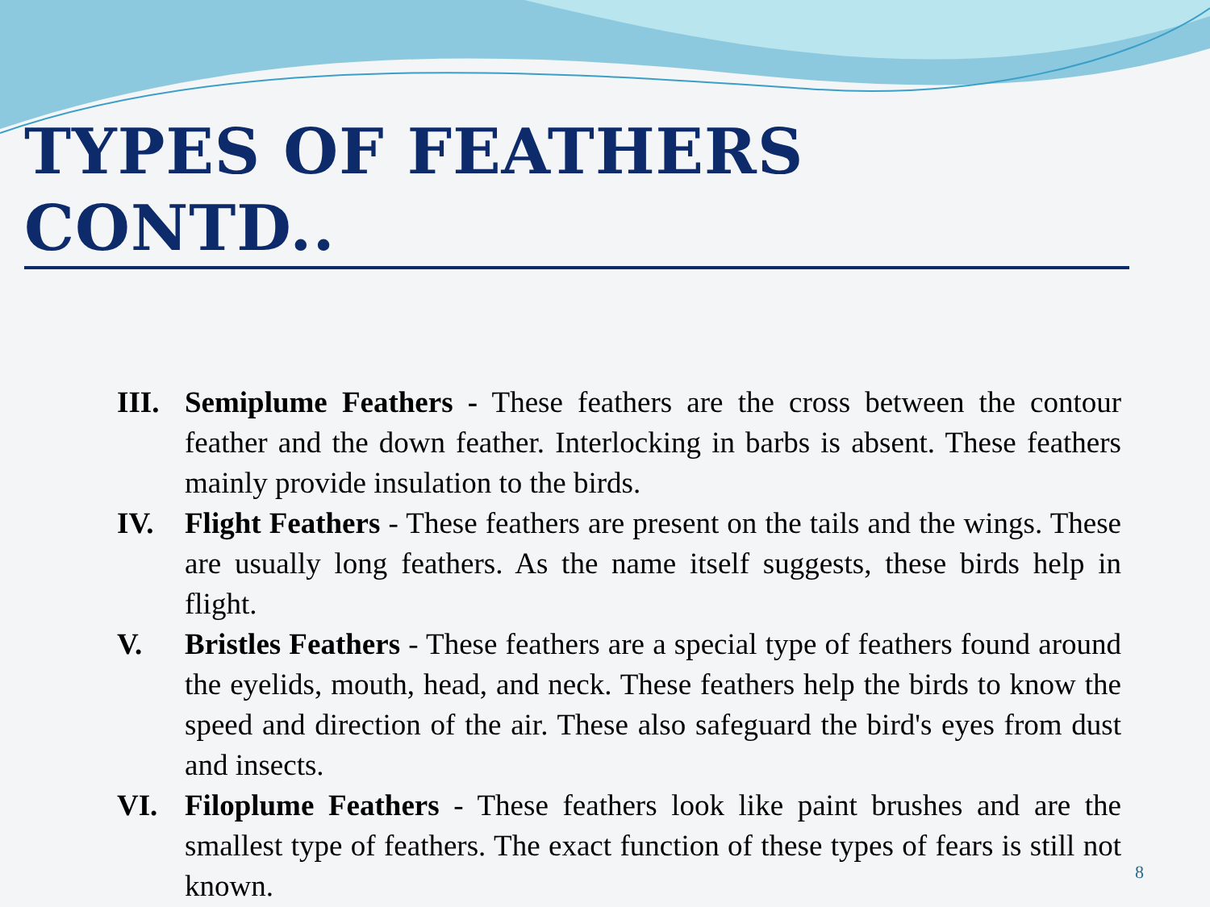TYPES OF FEATHERS CONTD..
III. Semiplume Feathers - These feathers are the cross between the contour feather and the down feather. Interlocking in barbs is absent. These feathers mainly provide insulation to the birds.
IV. Flight Feathers - These feathers are present on the tails and the wings. These are usually long feathers. As the name itself suggests, these birds help in flight.
V. Bristles Feathers - These feathers are a special type of feathers found around the eyelids, mouth, head, and neck. These feathers help the birds to know the speed and direction of the air. These also safeguard the bird's eyes from dust and insects.
VI. Filoplume Feathers - These feathers look like paint brushes and are the smallest type of feathers. The exact function of these types of fears is still not known.
8